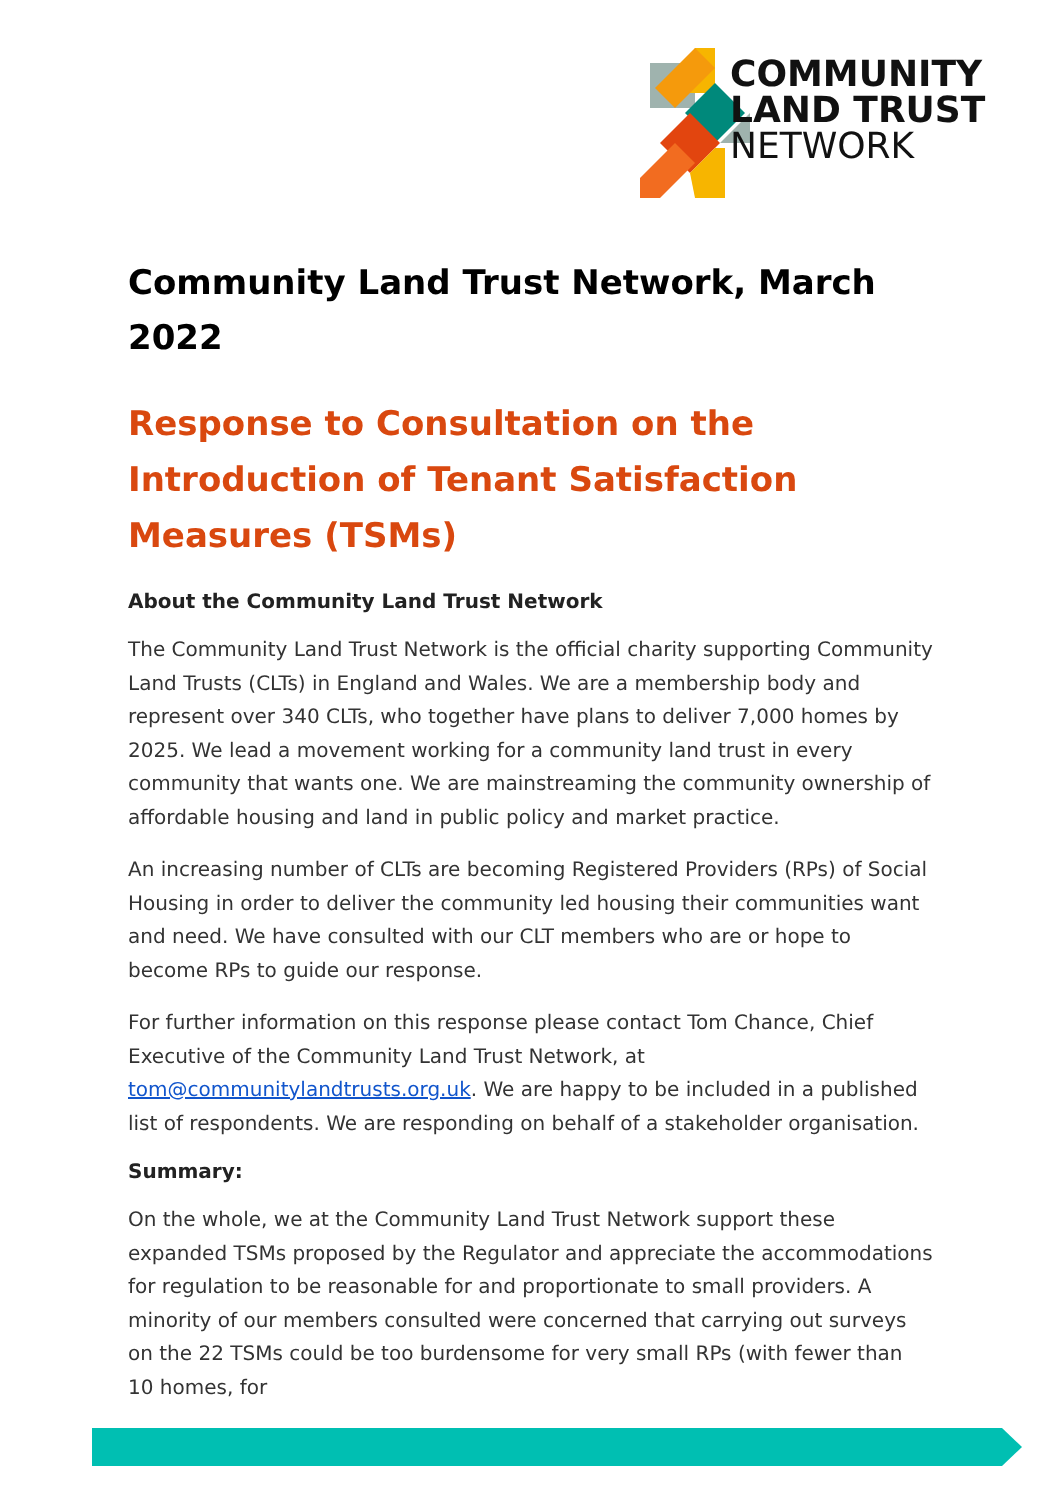COMMUNITY
LAND TRUST
NETWORK
Community Land Trust Network, March 2022
Response to Consultation on the Introduction of Tenant Satisfaction Measures (TSMs)
About the Community Land Trust Network
The Community Land Trust Network is the official charity supporting Community Land Trusts (CLTs) in England and Wales. We are a membership body and represent over 340 CLTs, who together have plans to deliver 7,000 homes by 2025. We lead a movement working for a community land trust in every community that wants one. We are mainstreaming the community ownership of affordable housing and land in public policy and market practice.
An increasing number of CLTs are becoming Registered Providers (RPs) of Social Housing in order to deliver the community led housing their communities want and need. We have consulted with our CLT members who are or hope to become RPs to guide our response.
For further information on this response please contact Tom Chance, Chief Executive of the Community Land Trust Network, at tom@communitylandtrusts.org.uk. We are happy to be included in a published list of respondents. We are responding on behalf of a stakeholder organisation.
Summary:
On the whole, we at the Community Land Trust Network support these expanded TSMs proposed by the Regulator and appreciate the accommodations for regulation to be reasonable for and proportionate to small providers. A minority of our members consulted were concerned that carrying out surveys on the 22 TSMs could be too burdensome for very small RPs (with fewer than 10 homes, for